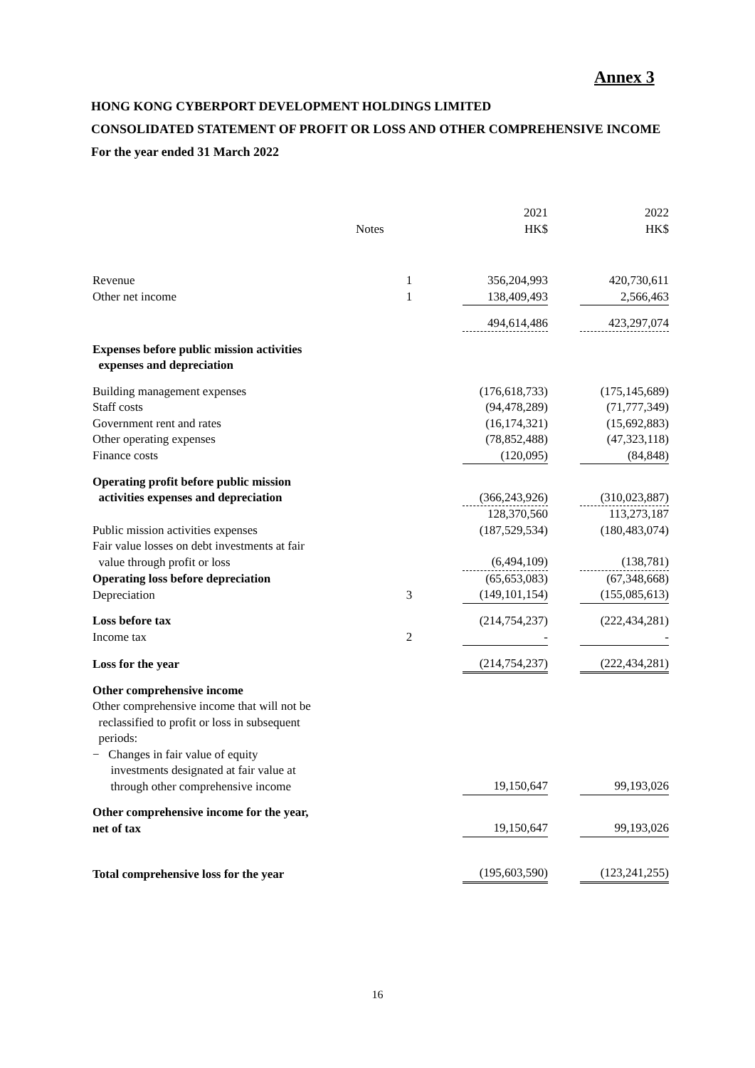Annex 3
HONG KONG CYBERPORT DEVELOPMENT HOLDINGS LIMITED
CONSOLIDATED STATEMENT OF PROFIT OR LOSS AND OTHER COMPREHENSIVE INCOME
For the year ended 31 March 2022
| | Notes | 2021 HK$ | | 2022 HK$ |
| --- | --- | --- | --- | --- |
| Revenue | 1 | 356,204,993 | | 420,730,611 |
| Other net income | 1 | 138,409,493 | | 2,566,463 |
| | | 494,614,486 | | 423,297,074 |
| Expenses before public mission activities expenses and depreciation | | | | |
| Building management expenses | | (176,618,733) | | (175,145,689) |
| Staff costs | | (94,478,289) | | (71,777,349) |
| Government rent and rates | | (16,174,321) | | (15,692,883) |
| Other operating expenses | | (78,852,488) | | (47,323,118) |
| Finance costs | | (120,095) | | (84,848) |
| Operating profit before public mission activities expenses and depreciation | | (366,243,926) | | (310,023,887) |
| | | 128,370,560 | | 113,273,187 |
| Public mission activities expenses | | (187,529,534) | | (180,483,074) |
| Fair value losses on debt investments at fair value through profit or loss | | (6,494,109) | | (138,781) |
| Operating loss before depreciation | | (65,653,083) | | (67,348,668) |
| Depreciation | 3 | (149,101,154) | | (155,085,613) |
| Loss before tax | | (214,754,237) | | (222,434,281) |
| Income tax | 2 | - | | - |
| Loss for the year | | (214,754,237) | | (222,434,281) |
| Other comprehensive income Other comprehensive income that will not be reclassified to profit or loss in subsequent periods: | | | | |
| − Changes in fair value of equity investments designated at fair value at through other comprehensive income | | 19,150,647 | | 99,193,026 |
| Other comprehensive income for the year, net of tax | | 19,150,647 | | 99,193,026 |
| Total comprehensive loss for the year | | (195,603,590) | | (123,241,255) |
16